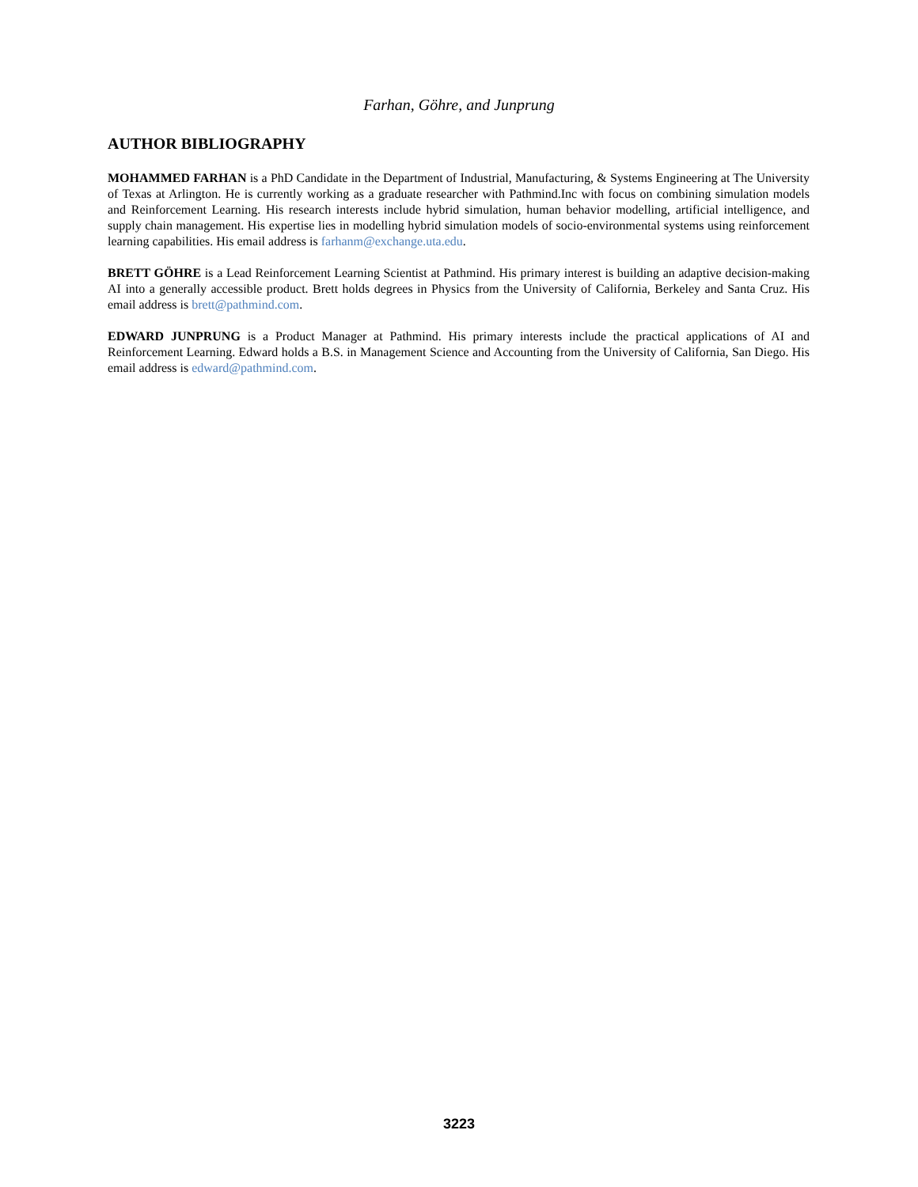Farhan, Göhre, and Junprung
AUTHOR BIBLIOGRAPHY
MOHAMMED FARHAN is a PhD Candidate in the Department of Industrial, Manufacturing, & Systems Engineering at The University of Texas at Arlington. He is currently working as a graduate researcher with Pathmind.Inc with focus on combining simulation models and Reinforcement Learning. His research interests include hybrid simulation, human behavior modelling, artificial intelligence, and supply chain management. His expertise lies in modelling hybrid simulation models of socio-environmental systems using reinforcement learning capabilities. His email address is farhanm@exchange.uta.edu.
BRETT GÖHRE is a Lead Reinforcement Learning Scientist at Pathmind. His primary interest is building an adaptive decision-making AI into a generally accessible product. Brett holds degrees in Physics from the University of California, Berkeley and Santa Cruz. His email address is brett@pathmind.com.
EDWARD JUNPRUNG is a Product Manager at Pathmind. His primary interests include the practical applications of AI and Reinforcement Learning. Edward holds a B.S. in Management Science and Accounting from the University of California, San Diego. His email address is edward@pathmind.com.
3223